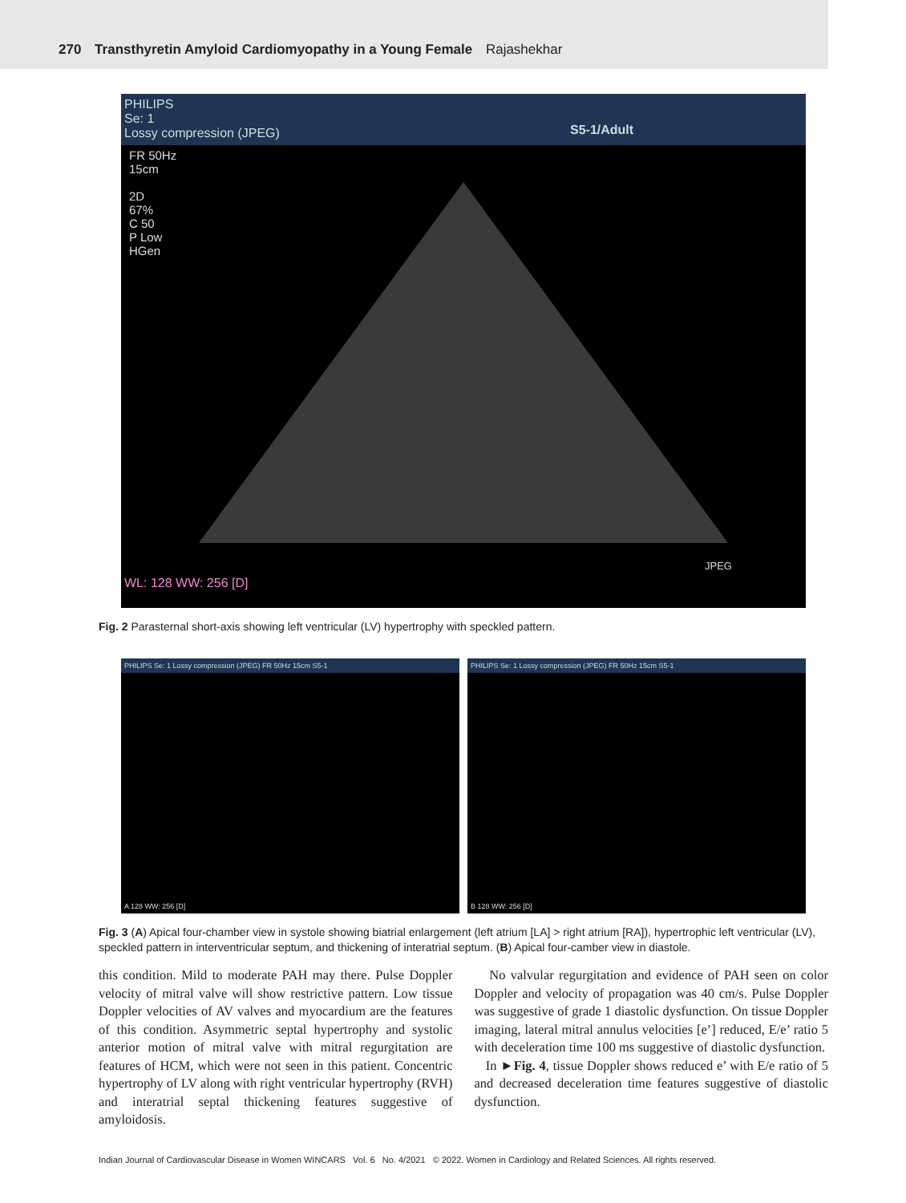270 Transthyretin Amyloid Cardiomyopathy in a Young Female Rajashekhar
PHILIPS
Se: 1
Lossy compression (JPEG)
S5-1/Adult
FR 50Hz
15cm
2D
67%
C 50
P Low
HGen
WL: 128 WW: 256 [D]
JPEG
Fig. 2 Parasternal short-axis showing left ventricular (LV) hypertrophy with speckled pattern.
PHILIPS Se: 1 Lossy compression (JPEG) FR 50Hz 15cm S5-1
A 128 WW: 256 [D]
PHILIPS Se: 1 Lossy compression (JPEG) FR 50Hz 15cm S5-1
B 128 WW: 256 [D]
Fig. 3 (A) Apical four-chamber view in systole showing biatrial enlargement (left atrium [LA] > right atrium [RA]), hypertrophic left ventricular (LV), speckled pattern in interventricular septum, and thickening of interatrial septum. (B) Apical four-camber view in diastole.
this condition. Mild to moderate PAH may there. Pulse Doppler velocity of mitral valve will show restrictive pattern. Low tissue Doppler velocities of AV valves and myocardium are the features of this condition. Asymmetric septal hypertrophy and systolic anterior motion of mitral valve with mitral regurgitation are features of HCM, which were not seen in this patient. Concentric hypertrophy of LV along with right ventricular hypertrophy (RVH) and interatrial septal thickening features suggestive of amyloidosis.
No valvular regurgitation and evidence of PAH seen on color Doppler and velocity of propagation was 40 cm/s. Pulse Doppler was suggestive of grade 1 diastolic dysfunction. On tissue Doppler imaging, lateral mitral annulus velocities [e’] reduced, E/e’ ratio 5 with deceleration time 100 ms suggestive of diastolic dysfunction.
In ►Fig. 4, tissue Doppler shows reduced e’ with E/e ratio of 5 and decreased deceleration time features suggestive of diastolic dysfunction.
Indian Journal of Cardiovascular Disease in Women WINCARS Vol. 6 No. 4/2021 © 2022. Women in Cardiology and Related Sciences. All rights reserved.